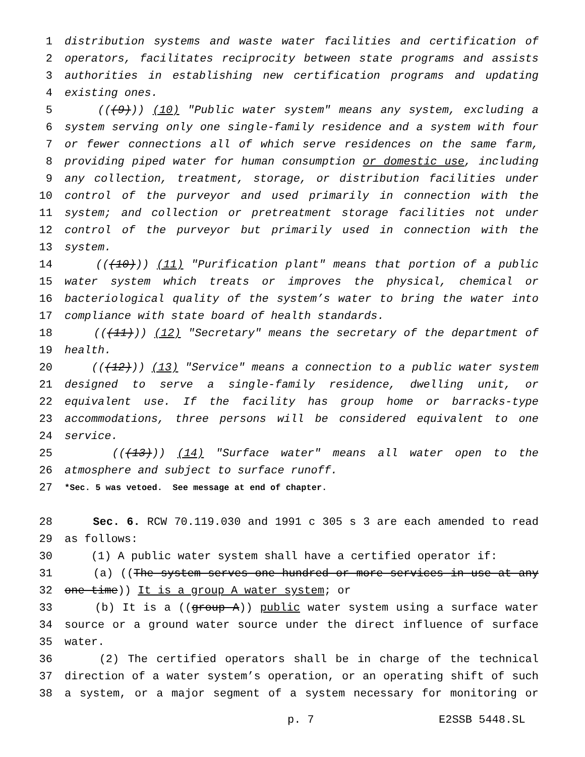1 distribution systems and waste water facilities and certification of
2 operators, facilitates reciprocity between state programs and assists
3 authorities in establishing new certification programs and updating
4 existing ones.
5 (((9))) (10) "Public water system" means any system, excluding a
6 system serving only one single-family residence and a system with four
7 or fewer connections all of which serve residences on the same farm,
8 providing piped water for human consumption or domestic use, including
9 any collection, treatment, storage, or distribution facilities under
10 control of the purveyor and used primarily in connection with the
11 system; and collection or pretreatment storage facilities not under
12 control of the purveyor but primarily used in connection with the
13 system.
14 (((10))) (11) "Purification plant" means that portion of a public
15 water system which treats or improves the physical, chemical or
16 bacteriological quality of the system’s water to bring the water into
17 compliance with state board of health standards.
18 (((11))) (12) "Secretary" means the secretary of the department of
19 health.
20 (((12))) (13) "Service" means a connection to a public water system
21 designed to serve a single-family residence, dwelling unit, or
22 equivalent use. If the facility has group home or barracks-type
23 accommodations, three persons will be considered equivalent to one
24 service.
25 (((13))) (14) "Surface water" means all water open to the
26 atmosphere and subject to surface runoff.
27 *Sec. 5 was vetoed. See message at end of chapter.
28 Sec. 6. RCW 70.119.030 and 1991 c 305 s 3 are each amended to read
29 as follows:
30 (1) A public water system shall have a certified operator if:
31 (a) ((The system serves one hundred or more services in use at any
32 one time)) It is a group A water system; or
33 (b) It is a ((group A)) public water system using a surface water
34 source or a ground water source under the direct influence of surface
35 water.
36 (2) The certified operators shall be in charge of the technical
37 direction of a water system’s operation, or an operating shift of such
38 a system, or a major segment of a system necessary for monitoring or
p. 7 E2SSB 5448.SL